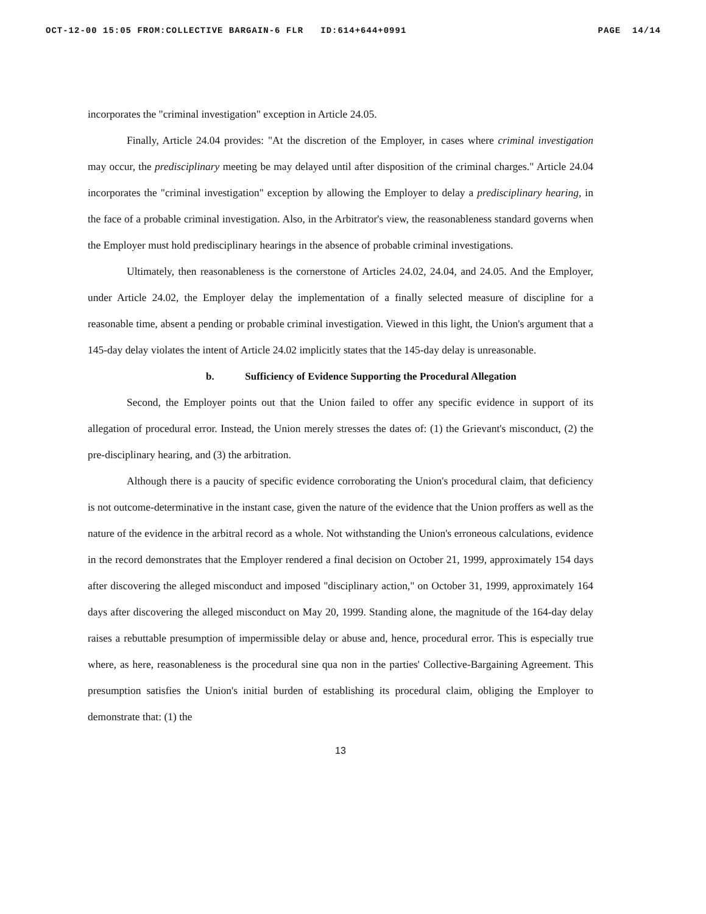OCT-12-00 15:05 FROM:COLLECTIVE BARGAIN-6 FLR ID:614+644+0991 PAGE 14/14
incorporates the "criminal investigation" exception in Article 24.05.
Finally, Article 24.04 provides: "At the discretion of the Employer, in cases where criminal investigation may occur, the predisciplinary meeting be may delayed until after disposition of the criminal charges." Article 24.04 incorporates the "criminal investigation" exception by allowing the Employer to delay a predisciplinary hearing, in the face of a probable criminal investigation. Also, in the Arbitrator's view, the reasonableness standard governs when the Employer must hold predisciplinary hearings in the absence of probable criminal investigations.
Ultimately, then reasonableness is the cornerstone of Articles 24.02, 24.04, and 24.05. And the Employer, under Article 24.02, the Employer delay the implementation of a finally selected measure of discipline for a reasonable time, absent a pending or probable criminal investigation. Viewed in this light, the Union's argument that a 145-day delay violates the intent of Article 24.02 implicitly states that the 145-day delay is unreasonable.
b. Sufficiency of Evidence Supporting the Procedural Allegation
Second, the Employer points out that the Union failed to offer any specific evidence in support of its allegation of procedural error. Instead, the Union merely stresses the dates of: (1) the Grievant's misconduct, (2) the pre-disciplinary hearing, and (3) the arbitration.
Although there is a paucity of specific evidence corroborating the Union's procedural claim, that deficiency is not outcome-determinative in the instant case, given the nature of the evidence that the Union proffers as well as the nature of the evidence in the arbitral record as a whole. Not withstanding the Union's erroneous calculations, evidence in the record demonstrates that the Employer rendered a final decision on October 21, 1999, approximately 154 days after discovering the alleged misconduct and imposed "disciplinary action," on October 31, 1999, approximately 164 days after discovering the alleged misconduct on May 20, 1999. Standing alone, the magnitude of the 164-day delay raises a rebuttable presumption of impermissible delay or abuse and, hence, procedural error. This is especially true where, as here, reasonableness is the procedural sine qua non in the parties' Collective-Bargaining Agreement. This presumption satisfies the Union's initial burden of establishing its procedural claim, obliging the Employer to demonstrate that: (1) the
13